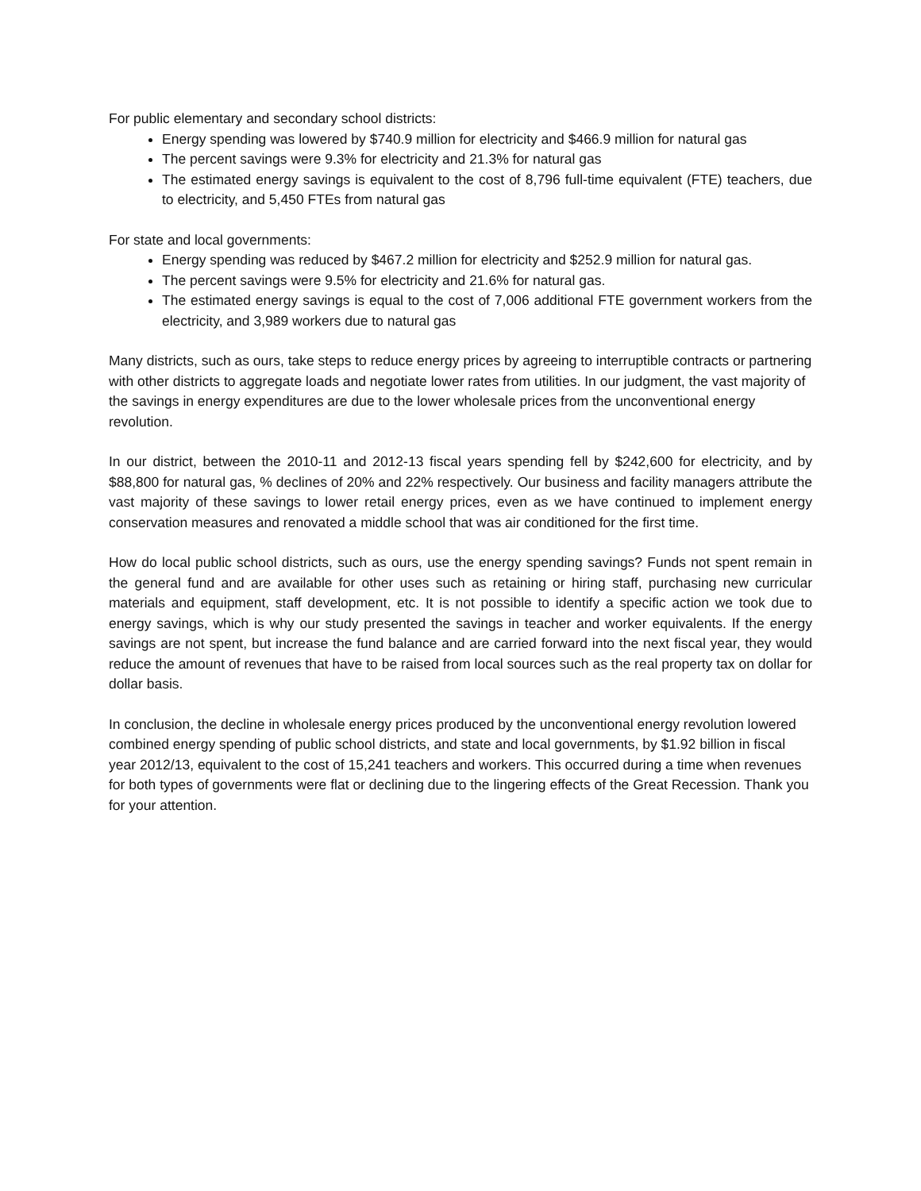For public elementary and secondary school districts:
Energy spending was lowered by $740.9 million for electricity and $466.9 million for natural gas
The percent savings were 9.3% for electricity and 21.3% for natural gas
The estimated energy savings is equivalent to the cost of 8,796 full-time equivalent (FTE) teachers, due to electricity, and 5,450 FTEs from natural gas
For state and local governments:
Energy spending was reduced by $467.2 million for electricity and $252.9 million for natural gas.
The percent savings were 9.5% for electricity and 21.6% for natural gas.
The estimated energy savings is equal to the cost of 7,006 additional FTE government workers from the electricity, and 3,989 workers due to natural gas
Many districts, such as ours, take steps to reduce energy prices by agreeing to interruptible contracts or partnering with other districts to aggregate loads and negotiate lower rates from utilities. In our judgment, the vast majority of the savings in energy expenditures are due to the lower wholesale prices from the unconventional energy revolution.
In our district, between the 2010-11 and 2012-13 fiscal years spending fell by $242,600 for electricity, and by $88,800 for natural gas, % declines of 20% and 22% respectively. Our business and facility managers attribute the vast majority of these savings to lower retail energy prices, even as we have continued to implement energy conservation measures and renovated a middle school that was air conditioned for the first time.
How do local public school districts, such as ours, use the energy spending savings? Funds not spent remain in the general fund and are available for other uses such as retaining or hiring staff, purchasing new curricular materials and equipment, staff development, etc. It is not possible to identify a specific action we took due to energy savings, which is why our study presented the savings in teacher and worker equivalents. If the energy savings are not spent, but increase the fund balance and are carried forward into the next fiscal year, they would reduce the amount of revenues that have to be raised from local sources such as the real property tax on dollar for dollar basis.
In conclusion, the decline in wholesale energy prices produced by the unconventional energy revolution lowered combined energy spending of public school districts, and state and local governments, by $1.92 billion in fiscal year 2012/13, equivalent to the cost of 15,241 teachers and workers. This occurred during a time when revenues for both types of governments were flat or declining due to the lingering effects of the Great Recession. Thank you for your attention.